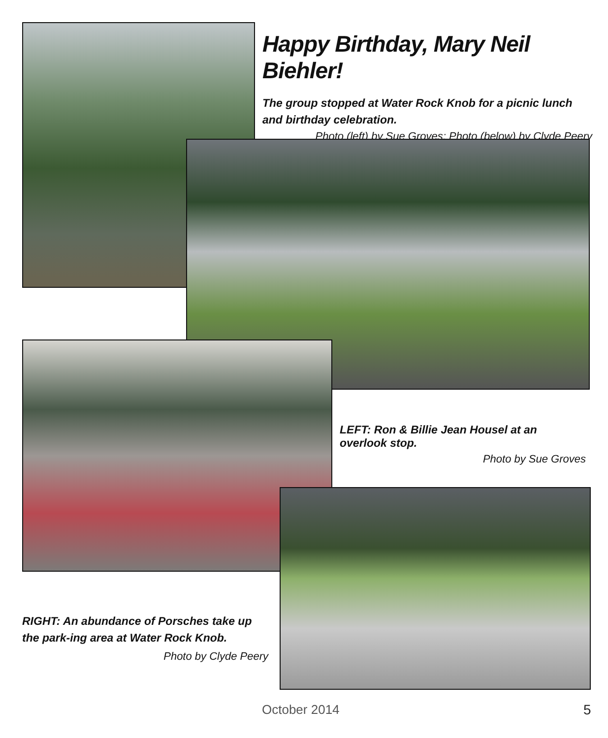Happy Birthday, Mary Neil Biehler!
The group stopped at Water Rock Knob for a picnic lunch and birthday celebration.
Photo (left) by Sue Groves; Photo (below) by Clyde Peery
LEFT: Ron & Billie Jean Housel at an overlook stop.
Photo by Sue Groves
RIGHT: An abundance of Porsches take up the park-ing area at Water Rock Knob.
Photo by Clyde Peery
October 2014 5